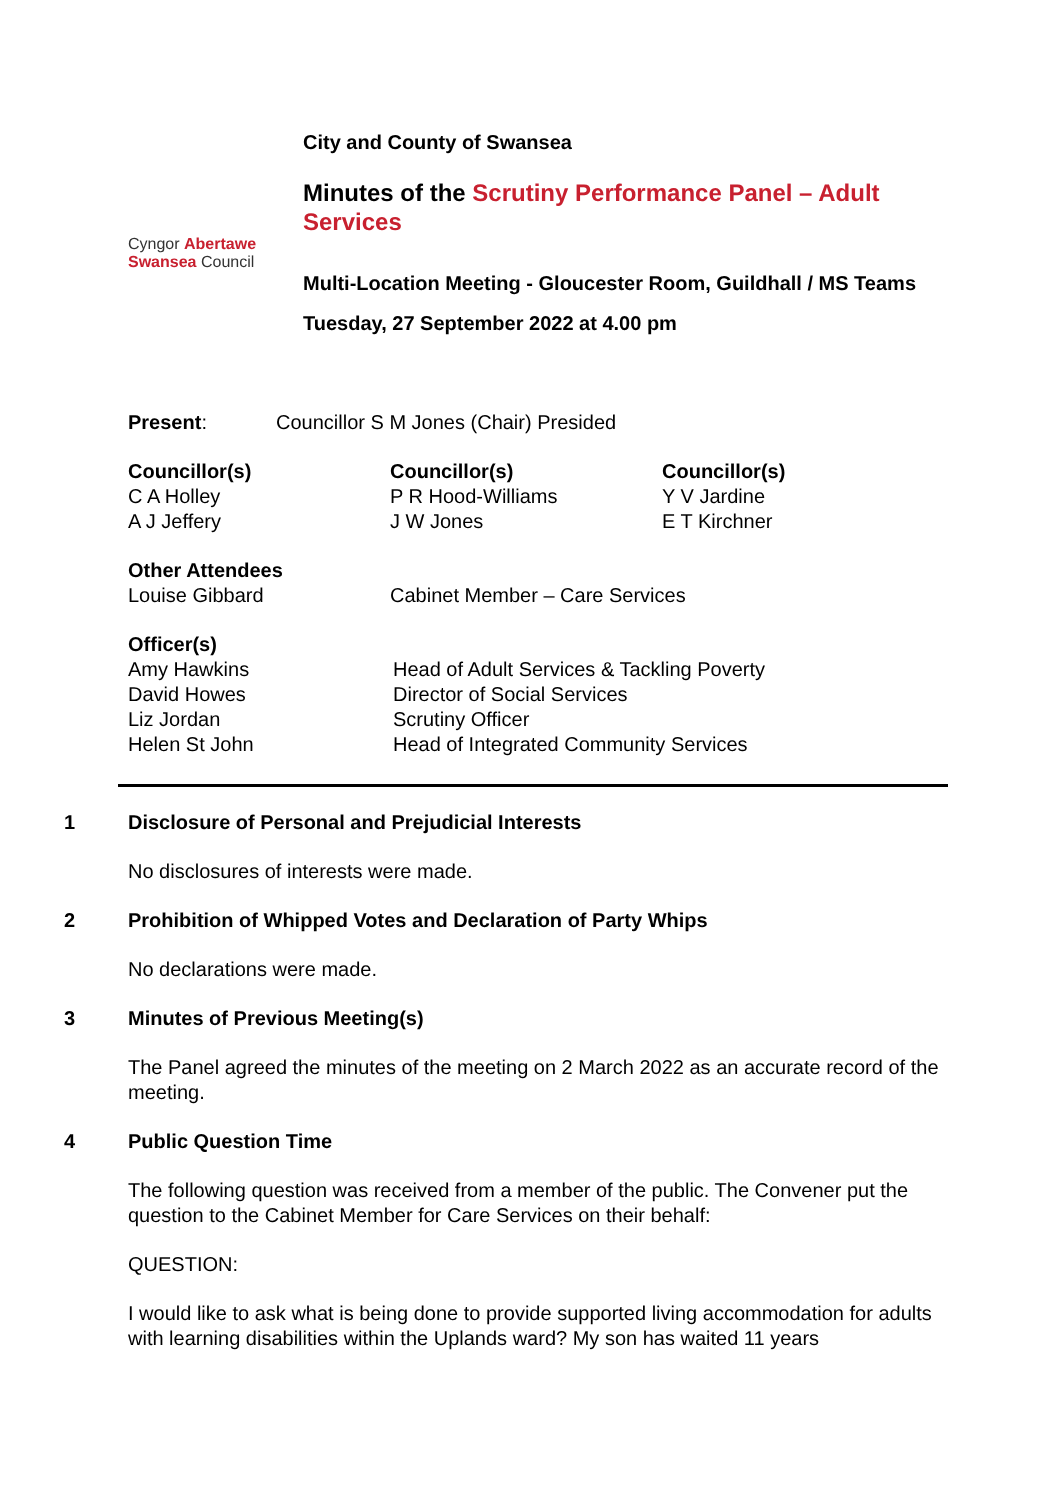Cyngor Abertawe
Swansea Council
City and County of Swansea
Minutes of the Scrutiny Performance Panel – Adult Services
Multi-Location Meeting - Gloucester Room, Guildhall / MS Teams
Tuesday, 27 September 2022 at 4.00 pm
Present: Councillor S M Jones (Chair) Presided
Councillor(s)
C A Holley
A J Jeffery
Councillor(s)
P R Hood-Williams
J W Jones
Councillor(s)
Y V Jardine
E T Kirchner
Other Attendees
Louise Gibbard Cabinet Member – Care Services
Officer(s)
Amy Hawkins
David Howes
Liz Jordan
Helen St John
Head of Adult Services & Tackling Poverty
Director of Social Services
Scrutiny Officer
Head of Integrated Community Services
1 Disclosure of Personal and Prejudicial Interests
No disclosures of interests were made.
2 Prohibition of Whipped Votes and Declaration of Party Whips
No declarations were made.
3 Minutes of Previous Meeting(s)
The Panel agreed the minutes of the meeting on 2 March 2022 as an accurate record of the meeting.
4 Public Question Time
The following question was received from a member of the public. The Convener put the question to the Cabinet Member for Care Services on their behalf:
QUESTION:
I would like to ask what is being done to provide supported living accommodation for adults with learning disabilities within the Uplands ward? My son has waited 11 years